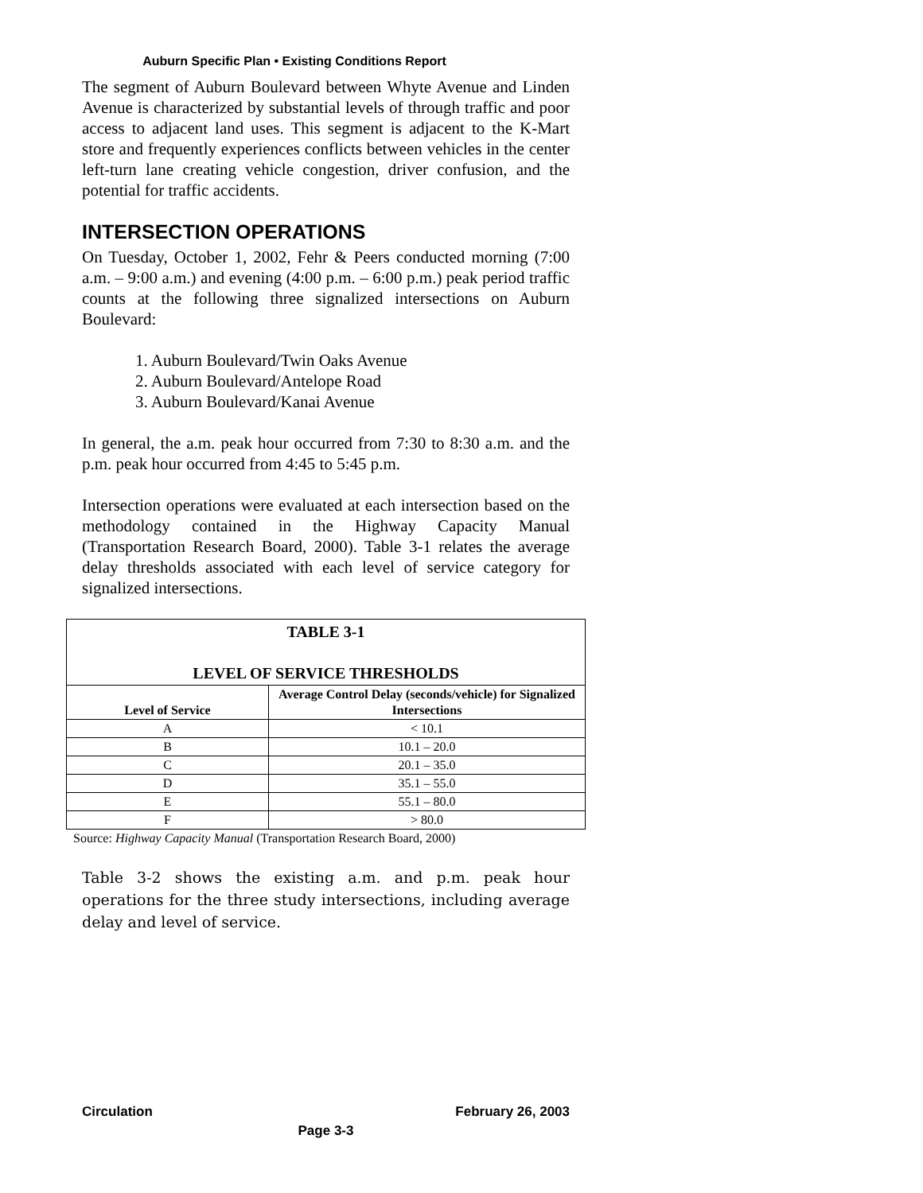Auburn Specific Plan • Existing Conditions Report
The segment of Auburn Boulevard between Whyte Avenue and Linden Avenue is characterized by substantial levels of through traffic and poor access to adjacent land uses. This segment is adjacent to the K-Mart store and frequently experiences conflicts between vehicles in the center left-turn lane creating vehicle congestion, driver confusion, and the potential for traffic accidents.
INTERSECTION OPERATIONS
On Tuesday, October 1, 2002, Fehr & Peers conducted morning (7:00 a.m. – 9:00 a.m.) and evening (4:00 p.m. – 6:00 p.m.) peak period traffic counts at the following three signalized intersections on Auburn Boulevard:
1. Auburn Boulevard/Twin Oaks Avenue
2. Auburn Boulevard/Antelope Road
3. Auburn Boulevard/Kanai Avenue
In general, the a.m. peak hour occurred from 7:30 to 8:30 a.m. and the p.m. peak hour occurred from 4:45 to 5:45 p.m.
Intersection operations were evaluated at each intersection based on the methodology contained in the Highway Capacity Manual (Transportation Research Board, 2000). Table 3-1 relates the average delay thresholds associated with each level of service category for signalized intersections.
| TABLE 3-1 LEVEL OF SERVICE THRESHOLDS | |
| --- | --- |
| Level of Service | Average Control Delay (seconds/vehicle) for Signalized Intersections |
| A | < 10.1 |
| B | 10.1 – 20.0 |
| C | 20.1 – 35.0 |
| D | 35.1 – 55.0 |
| E | 55.1 – 80.0 |
| F | > 80.0 |
Source: Highway Capacity Manual (Transportation Research Board, 2000)
Table 3-2 shows the existing a.m. and p.m. peak hour operations for the three study intersections, including average delay and level of service.
Circulation February 26, 2003
Page 3-3